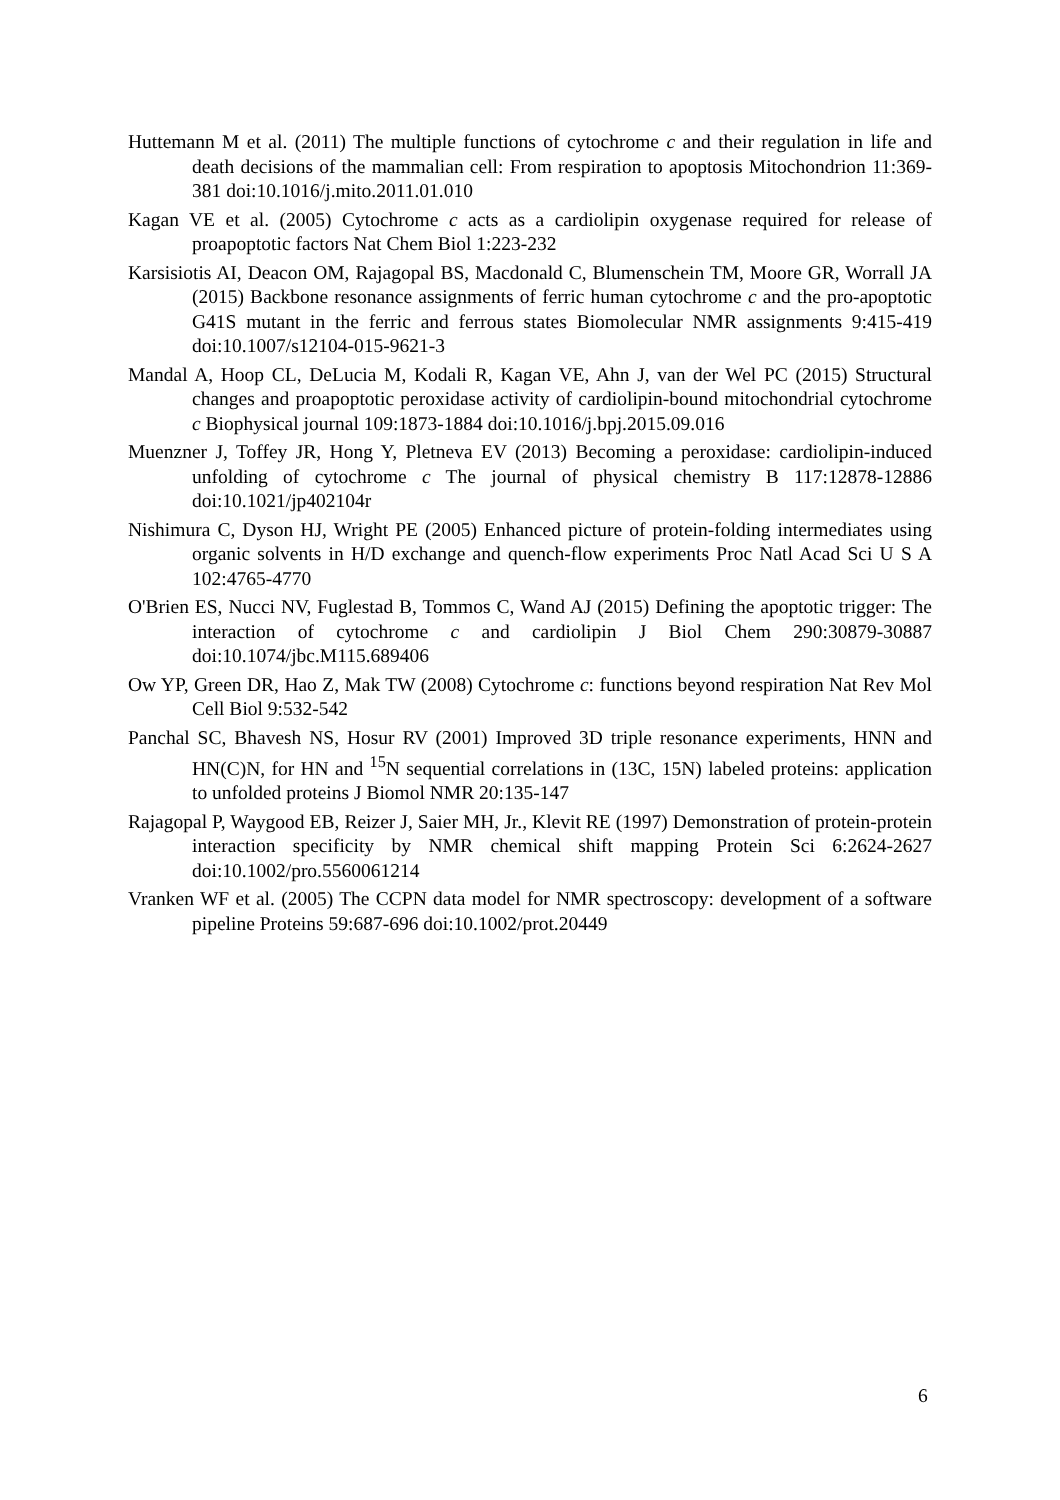Huttemann M et al. (2011) The multiple functions of cytochrome c and their regulation in life and death decisions of the mammalian cell: From respiration to apoptosis Mitochondrion 11:369-381 doi:10.1016/j.mito.2011.01.010
Kagan VE et al. (2005) Cytochrome c acts as a cardiolipin oxygenase required for release of proapoptotic factors Nat Chem Biol 1:223-232
Karsisiotis AI, Deacon OM, Rajagopal BS, Macdonald C, Blumenschein TM, Moore GR, Worrall JA (2015) Backbone resonance assignments of ferric human cytochrome c and the pro-apoptotic G41S mutant in the ferric and ferrous states Biomolecular NMR assignments 9:415-419 doi:10.1007/s12104-015-9621-3
Mandal A, Hoop CL, DeLucia M, Kodali R, Kagan VE, Ahn J, van der Wel PC (2015) Structural changes and proapoptotic peroxidase activity of cardiolipin-bound mitochondrial cytochrome c Biophysical journal 109:1873-1884 doi:10.1016/j.bpj.2015.09.016
Muenzner J, Toffey JR, Hong Y, Pletneva EV (2013) Becoming a peroxidase: cardiolipin-induced unfolding of cytochrome c The journal of physical chemistry B 117:12878-12886 doi:10.1021/jp402104r
Nishimura C, Dyson HJ, Wright PE (2005) Enhanced picture of protein-folding intermediates using organic solvents in H/D exchange and quench-flow experiments Proc Natl Acad Sci U S A 102:4765-4770
O'Brien ES, Nucci NV, Fuglestad B, Tommos C, Wand AJ (2015) Defining the apoptotic trigger: The interaction of cytochrome c and cardiolipin J Biol Chem 290:30879-30887 doi:10.1074/jbc.M115.689406
Ow YP, Green DR, Hao Z, Mak TW (2008) Cytochrome c: functions beyond respiration Nat Rev Mol Cell Biol 9:532-542
Panchal SC, Bhavesh NS, Hosur RV (2001) Improved 3D triple resonance experiments, HNN and HN(C)N, for HN and <sup>15</sup>N sequential correlations in (13C, 15N) labeled proteins: application to unfolded proteins J Biomol NMR 20:135-147
Rajagopal P, Waygood EB, Reizer J, Saier MH, Jr., Klevit RE (1997) Demonstration of protein-protein interaction specificity by NMR chemical shift mapping Protein Sci 6:2624-2627 doi:10.1002/pro.5560061214
Vranken WF et al. (2005) The CCPN data model for NMR spectroscopy: development of a software pipeline Proteins 59:687-696 doi:10.1002/prot.20449
6